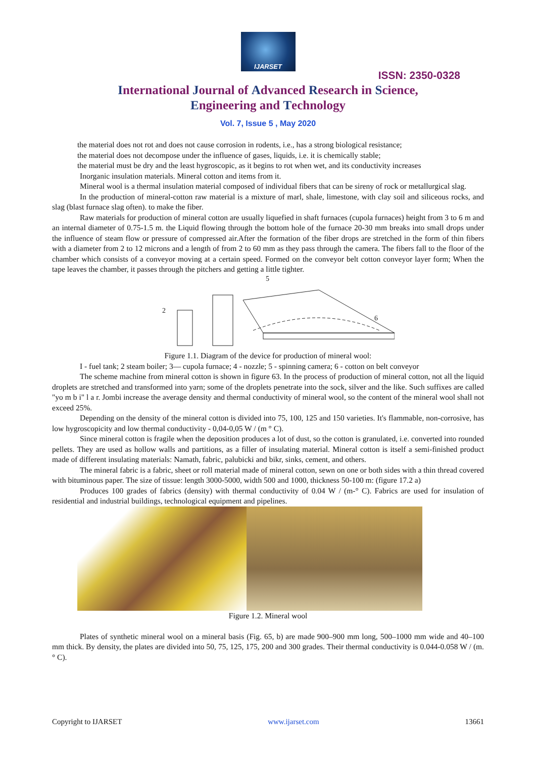IJARSET
ISSN: 2350-0328
International Journal of Advanced Research in Science,
Engineering and Technology
Vol. 7, Issue 5 , May 2020
the material does not rot and does not cause corrosion in rodents, i.e., has a strong biological resistance;
the material does not decompose under the influence of gases, liquids, i.e. it is chemically stable;
the material must be dry and the least hygroscopic, as it begins to rot when wet, and its conductivity increases
Inorganic insulation materials. Mineral cotton and items from it.
Mineral wool is a thermal insulation material composed of individual fibers that can be sireny of rock or metallurgical slag.
In the production of mineral-cotton raw material is a mixture of marl, shale, limestone, with clay soil and siliceous rocks, and slag (blast furnace slag often). to make the fiber.
Raw materials for production of mineral cotton are usually liquefied in shaft furnaces (cupola furnaces) height from 3 to 6 m and an internal diameter of 0.75-1.5 m. the Liquid flowing through the bottom hole of the furnace 20-30 mm breaks into small drops under the influence of steam flow or pressure of compressed air.After the formation of the fiber drops are stretched in the form of thin fibers with a diameter from 2 to 12 microns and a length of from 2 to 60 mm as they pass through the camera. The fibers fall to the floor of the chamber which consists of a conveyor moving at a certain speed. Formed on the conveyor belt cotton conveyor layer form; When the tape leaves the chamber, it passes through the pitchers and getting a little tighter.
5
6
2
Figure 1.1. Diagram of the device for production of mineral wool:
I - fuel tank; 2 steam boiler; 3— cupola furnace; 4 - nozzle; 5 - spinning camera; 6 - cotton on belt conveyor
The scheme machine from mineral cotton is shown in figure 63. In the process of production of mineral cotton, not all the liquid droplets are stretched and transformed into yarn; some of the droplets penetrate into the sock, silver and the like. Such suffixes are called "yo m b i" l a r. Jombi increase the average density and thermal conductivity of mineral wool, so the content of the mineral wool shall not exceed 25%.
Depending on the density of the mineral cotton is divided into 75, 100, 125 and 150 varieties. It's flammable, non-corrosive, has low hygroscopicity and low thermal conductivity - 0,04-0,05 W / (m ° C).
Since mineral cotton is fragile when the deposition produces a lot of dust, so the cotton is granulated, i.e. converted into rounded pellets. They are used as hollow walls and partitions, as a filler of insulating material. Mineral cotton is itself a semi-finished product made of different insulating materials: Namath, fabric, palubicki and bikr, sinks, cement, and others.
The mineral fabric is a fabric, sheet or roll material made of mineral cotton, sewn on one or both sides with a thin thread covered with bituminous paper. The size of tissue: length 3000-5000, width 500 and 1000, thickness 50-100 m: (figure 17.2 a)
Produces 100 grades of fabrics (density) with thermal conductivity of 0.04 W / (m-° C). Fabrics are used for insulation of residential and industrial buildings, technological equipment and pipelines.
Figure 1.2. Mineral wool
Plates of synthetic mineral wool on a mineral basis (Fig. 65, b) are made 900–900 mm long, 500–1000 mm wide and 40–100 mm thick. By density, the plates are divided into 50, 75, 125, 175, 200 and 300 grades. Their thermal conductivity is 0.044-0.058 W / (m. ° C).
Copyright to IJARSET www.ijarset.com 13661